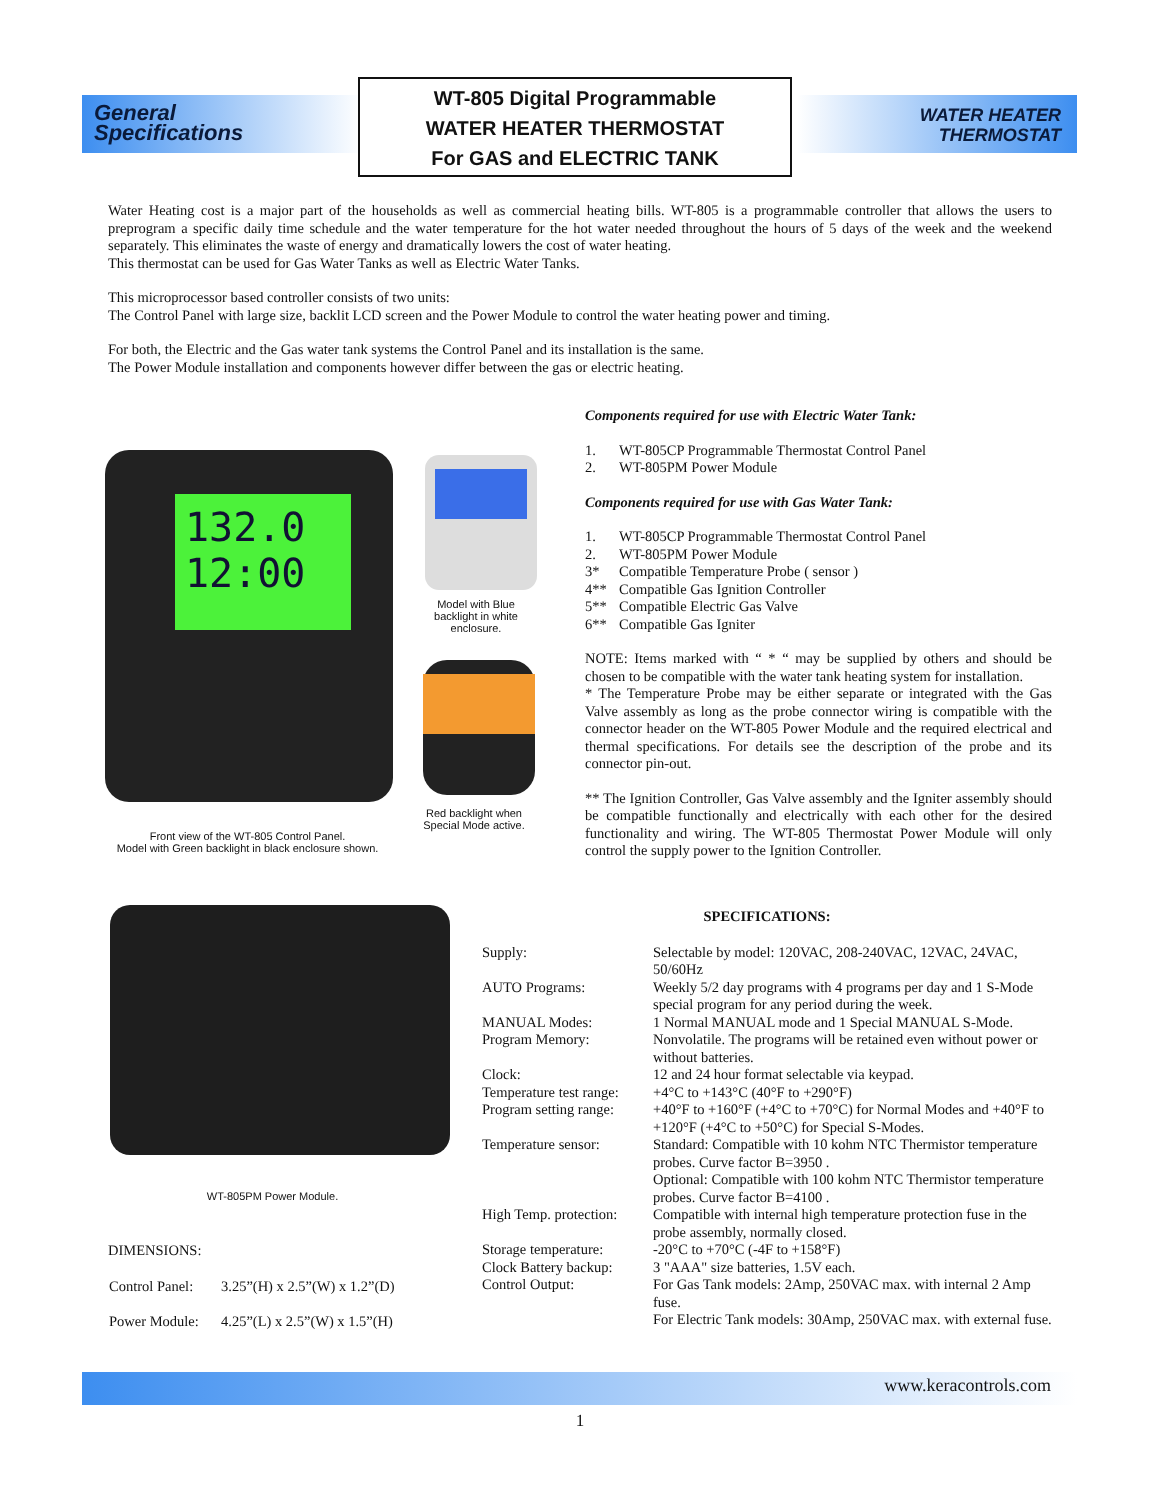General
Specifications
WT-805 Digital Programmable
WATER HEATER THERMOSTAT
For GAS and ELECTRIC TANK
WATER HEATER
THERMOSTAT
Water Heating cost is a major part of the households as well as commercial heating bills. WT-805 is a programmable controller that allows the users to preprogram a specific daily time schedule and the water temperature for the hot water needed throughout the hours of 5 days of the week and the weekend separately. This eliminates the waste of energy and dramatically lowers the cost of water heating.
This thermostat can be used for Gas Water Tanks as well as Electric Water Tanks.
This microprocessor based controller consists of two units:
The Control Panel with large size, backlit LCD screen and the Power Module to control the water heating power and timing.
For both, the Electric and the Gas water tank systems the Control Panel and its installation is the same.
The Power Module installation and components however differ between the gas or electric heating.
132.0
12:00
Front view of the WT-805 Control Panel.
Model with Green backlight in black enclosure shown.
Model with Blue backlight in white enclosure.
Red backlight when Special Mode active.
Components required for use with Electric Water Tank:
1. WT-805CP Programmable Thermostat Control Panel
2. WT-805PM Power Module
Components required for use with Gas Water Tank:
1. WT-805CP Programmable Thermostat Control Panel
2. WT-805PM Power Module
3* Compatible Temperature Probe ( sensor )
4** Compatible Gas Ignition Controller
5** Compatible Electric Gas Valve
6** Compatible Gas Igniter
NOTE: Items marked with “ * “ may be supplied by others and should be chosen to be compatible with the water tank heating system for installation.
* The Temperature Probe may be either separate or integrated with the Gas Valve assembly as long as the probe connector wiring is compatible with the connector header on the WT-805 Power Module and the required electrical and thermal specifications. For details see the description of the probe and its connector pin-out.
** The Ignition Controller, Gas Valve assembly and the Igniter assembly should be compatible functionally and electrically with each other for the desired functionality and wiring. The WT-805 Thermostat Power Module will only control the supply power to the Ignition Controller.
WT-805PM Power Module.
SPECIFICATIONS:
| Supply: | Selectable by model: 120VAC, 208-240VAC, 12VAC, 24VAC, 50/60Hz |
| AUTO Programs: | Weekly 5/2 day programs with 4 programs per day and 1 S-Mode special program for any period during the week. |
| MANUAL Modes: | 1 Normal MANUAL mode and 1 Special MANUAL S-Mode. |
| Program Memory: | Nonvolatile. The programs will be retained even without power or without batteries. |
| Clock: | 12 and 24 hour format selectable via keypad. |
| Temperature test range: | +4°C to +143°C (40°F to +290°F) |
| Program setting range: | +40°F to +160°F (+4°C to +70°C) for Normal Modes and +40°F to +120°F (+4°C to +50°C) for Special S-Modes. |
| Temperature sensor: | Standard: Compatible with 10 kohm NTC Thermistor temperature probes. Curve factor B=3950 . Optional: Compatible with 100 kohm NTC Thermistor temperature probes. Curve factor B=4100 . |
| High Temp. protection: | Compatible with internal high temperature protection fuse in the probe assembly, normally closed. |
| Storage temperature: | -20°C to +70°C (-4F to +158°F) |
| Clock Battery backup: | 3 "AAA" size batteries, 1.5V each. |
| Control Output: | For Gas Tank models: 2Amp, 250VAC max. with internal 2 Amp fuse. For Electric Tank models: 30Amp, 250VAC max. with external fuse. |
DIMENSIONS:
| Control Panel: | 3.25”(H) x 2.5”(W) x 1.2”(D) |
| Power Module: | 4.25”(L) x 2.5”(W) x 1.5”(H) |
www.keracontrols.com
1